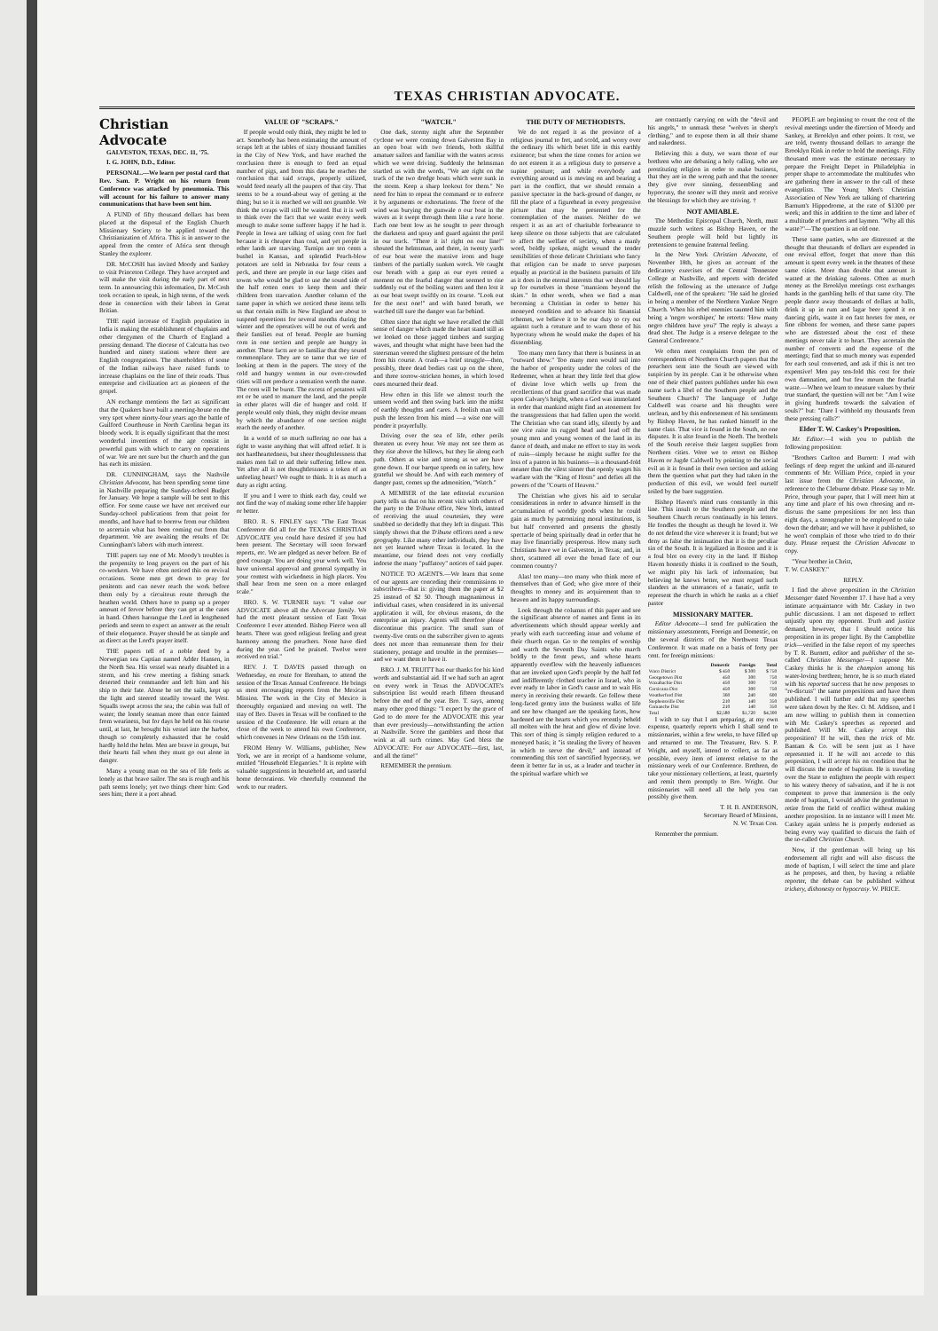TEXAS CHRISTIAN ADVOCATE.
Christian Advocate
GALVESTON, TEXAS, DEC. 11, '75.
I. G. JOHN, D.D., Editor.
PERSONAL.—We learn per postal card that Rev. Sam. P. Wright on his return from Conference was attacked by pneumonia. This will account for his failure to answer many communications that have been sent him.
A FUND of fifty thousand dollars has been placed at the disposal of the English Church Missionary Society to be applied toward the Christianization of Africa. This is in answer to the appeal from the center of Africa sent through Stanley the explorer.
DR. McCOSH has invited Moody and Sankey to visit Princeton College. They have accepted and will make the visit during the early part of next term. In announcing this information, Dr. McCosh took occasion to speak, in high terms, of the work done in connection with their labors in Great Britian.
THE rapid increase of English population in India is making the establishment of chaplains and other clergymen of the Church of England a pressing demand. The diocese of Calcutta has two hundred and ninety stations where there are English congregations. The shareholders of some of the Indian railways have raised funds to increase chaplains on the line of their roads. Thus enterprise and civilization act as pioneers of the gospel.
AN exchange mentions the fact as significant that the Quakers have built a meeting-house on the very spot where ninety-four years ago the battle of Guilford Courthouse in North Carolina began its bloody work. It is equally significant that the most wonderful inventions of the age consist in powerful guns with which to carry on operations of war. We are not sure but the church and the gun has each its mission.
DR. CUNNINGHAM, says the Nashvile Christian Advocate, has been spending some time in Nashville preparing the Sunday-school Budget for January. We hope a sample will be sent to this office. For some cause we have not received our Sunday-school publications from that point for months, and have had to borrow from our children to ascertain what has been coming out from that department. We are awaiting the results of Dr. Cunningham's labors with much interest.
THE papers say one of Mr. Moody's troubles is the propensity to long prayers on the part of his co-workers. We have often noticed this on revival occasions. Some men get down to pray for penitents and can never reach the work before them only by a circuitous route through the heathen world. Others have to pump up a proper amount of fervor before they can get at the cases in hand. Others harrangue the Lord in lengthened periods and seem to expect an answer as the result of their eloquence. Prayer should be as simple and as direct as the Lord's prayer itself.
THE papers tell of a noble deed by a Norwegian sea Captian named Adder Hansen, in the North Sea. His vessel was nearly disabled in a storm, and his crew meeting a fishing smack deserted their commander and left him and his ship to their fate. Alone he set the sails, kept up the light and steered steadily toward the West. Squalls swept across the sea; the cabin was full of water; the lonely seaman more than once fainted from weariness, but for days he held on his course until, at last, he brought his vessel into the harbor, though so completely exhausted that he could hardly hold the helm. Men are brave in groups, but their hearts fail when they must go out alone in danger.
Many a young man on the sea of life feels as lonely as that brave sailor. The sea is rough and his path seems lonely; yet two things cheer him: God sees him; there it a port ahead.
VALUE OF "SCRAPS."
If people would only think, they might be led to act. Somebody has been estimating the amount of scraps left at the tables of sixty thousand families in the City of New York, and have reached the conclusion there is enough to feed an equal number of pigs, and from this data he reaches the conclusion that said scraps, properly utilized, would feed nearly all the paupers of that city. That seems to be a round-about way of getting at the thing; but so it is reached we will not grumble. We think the scraps will still be wasted. But it is well to think over the fact that we waste every week enough to make some sufferer happy if he had it. People in Iowa are talking of using corn for fuel because it is cheaper than coal, and yet people in other lands are starving. Turnips are ten cents a bushel in Kansas, and splendid Peach-blow potatoes are sold in Nebraska for four cents a peck, and there are people in our large cities and towns who would be glad to use the sound side of the half rotten ones to keep them and their children from starvation. Another column of the same paper in which we noticed these items tells us that certain mills in New England are about to suspend operetions for several months during the winter and the operatives will be out of work and their families out of bread. People are burning corn in one section and people are hungry in another. These facts are so familiar that they sound commonplace. They are so tame that we tire of looking at them in the papers. The story of the cold and hungry women in our over-crowded cities will not produce a sensation worth the name. The corn will be burnt. The excess of potatoes will rot or be used to manure the land, and the people in other places will die of hunger and cold. If people would only think, they might devise means by which the abundance of one section might reach the needy of another.
In a world of so much suffering no one has a right to waste anything that will afford relief. It is not hardheartedness, but sheer thoughtlessness that makes men fail to aid their suffering fellow men. Yet after all is not thoughtlessness a token of an unfeeling heart? We ought to think. It is as much a duty as right acting.
If you and I were to think each day, could we not find the way of making some other life happier or better.
BRO. R. S. FINLEY says: "The East Texas Conference did all for the TEXAS CHRISTIAN ADVOCATE you could have desired if you had been present. The Secretary will soon forward reports, etc. We are pledged as never before. Be of good courage. You are doing your work well. You have universal approval and general sympathy in your contest with wickedness in high places. You shall hear from me soon on a more enlarged scale."
BRO. S. W. TURNER says: "I value our ADVOCATE above all the Advocate family. We had the most pleasant session of East Texas Conference I ever attended. Bishop Pierce won all hearts. There was good religious feeling and great harmony among the preachers. None have died during the year. God be praised. Twelve were received on trial."
REV. J. T. DAVES passed through on Wednesday, en route for Brenham, to attend the session of the Texas Annual Conference. He brings us most encouraging reports from the Mexican Mission. The work in the City of Mexico is thoroughly organized and moving on well. The stay of Bro. Daves in Texas will be confined to the session of the Conference. He will return at the close of the week to attend his own Conference, which convenes in New Orleans on the 15th inst.
FROM Henry W. Williams, publisher, New York, we are in receipt of a handsome volume, entitled "Household Elegancies." It is replete with valuable suggestions in household art, and tasteful home decorations. We cheerfully commend the work to our readers.
"WATCH."
One dark, stormy night after the September cyclone we were coming down Galveston Bay in an open boat with two friends, both skillful amatuer sailors and familiar with the waters across which we were driving. Suddenly the helmsman startled us with the words, "We are right on the track of the two dredge boats which were sunk in the storm. Keep a sharp lookout for them." No need for him to repeat the command or to enforce it by arguments or exhortations. The force of the wind was burying the gunwale o our boat in the waves as it swept through them like a race horse. Each one bent low as he sought to peer through the darkness and spray and guard against the peril in our track. "There it is! right on our line!" shouted the helmsman, and there, in twenty yards of our boat were the massive irons and huge timbers of the partially sunken wreck. We caught our breath with a gasp as our eyes rested a moment on the fearful danger that seemed to rise suddenly out of the boiling waters and then lost it as our boat swept swiftly on its course. "Look out for the next one!" and with bated breath, we watched till sure the danger was far behind.
Often since that night we have recalled the chill sense of danger which made the heart stand still as we looked on those jagged timbers and surging waves, and thought what might have been had the steersman veered the slightest pressure of the helm from his course. A crash—a brief struggle—then, possibly, three dead bodies cast up on the shore, and three sorrow-stricken homes, in which loved ones mourned their dead.
How often in this life we almost touch the unseen world and then swing back into the midst of earthly thoughts and cares. A foolish man will push the lesson from his mind —a wise one will ponder it prayerfully.
Driving over the sea of life, other perils threaten us every hour. We may not see them as they rise above the billows, but they lie along each path. Others as wise and strong as we are have gone down. If our barque speeds on in safety, how grateful we should be. And with each memory of danger past, comes up the admonition, "Watch."
A MEMBER of the late editorial excursion party tells us that on his recent visit with others of the party to the Tribune office, New York, instead of receiving the usual courtesies, they were snubbed so decidedly that they left in disgust. This simply shows that the Tribune officers need a new geography. Like many other individuals, they have not yet learned where Texas is located. In the meantime, our friend does not very cordially indorse the many "puffatory" notices of said paper.
NOTICE TO AGENTS.—We learn that some of our agents are conceding their commissions to subscribers—that is: giving them the paper at $2 25 instead of $2 50. Though magnanimous in individual cases, when considered in its universal application it will, for obvious reasons, do the enterprise an injury. Agents will therefore please discontinue this practice. The small sum of twenty-five cents on the subscriber given to agents does not more than remunerate them for their stationery, postage and trouble in the premises—and we want them to have it.
BRO. J. M. TRUITT has our thanks for his kind words and substantial aid. If we had such an agent on every work in Texas the ADVOCATE's subscription list would reach fifteen thousand before the end of the year. Bro. T. says, among many other good things: "I expect by the grace of God to do more for the ADVOCATE this year than ever previously—notwithstanding the action at Nashville. Score the gamblers and those that wink at all such crimes. May God bless the ADVOCATE: For our ADVOCATE—first, last, and all the time!"
REMEMBER the premium.
THE DUTY OF METHODISTS.
We do not regard it as the province of a religious journal to fret, and scold, and worry over the ordinary ills which beset life in this earthly existence; but when the time comes for action we do not esteem it as a religious duty to preserve a supine posture; and while everybody and everything around us is moving on and bearing a part in the conflict, that we should remain a passive spectator in the back-ground of danger, or fill the place of a figurehead in every progressive picture that may be presented for the contemplation of the masses. Neither do we respect it as an act of charitable forbearance to keep silence on those subjects that are calculated to affect the welfare of society, when a manly word, boldly spoken, might wound the tender sensibilities of those delicate Christians who fancy that religion can be made to serve purposes equally as practical in the business pursuits of life as it does in the eternal interests that we should lay up for ourselves in those "mansions beyond the skies." In other words, when we find a man becoming a Christian in order to better his moneyed condition and to advance his finansial schemes, we believe it to be our duty to cry out against such a creature and to warn those of his hypocrasy whom he would make the dupes of his dissembling.
Too many men fancy that there is business in an "outward show." Too many men would sail into the harbor of prosperity under the colors of the Redeemer, when at heart they little feel that glow of divine love which wells up from the recollections of that grand sacrifice that was made upon Calvary's height, when a God was immolated in order that mankind might find an atonement for the transgressions that had fallen upon the world. The Christian who can stand idly, silently by and see vice raise its rugged head and lead off the young men and young women of the land in its dance of death, and make no effort to stay its work of ruin—simply because he might suffer for the loss of a patron in his business—is a thousand-fold meaner than the vilest sinner that openly wages his warfare with the "King of Hosts" and defies all the powers of the "Courts of Heaven."
The Christian who gives his aid to secular considerations in order to advance himself in the accumulation of worldly goods when he could gain as much by patronizing moral institutions, is but half converted and presents the ghostly spectacle of being spiritually dead in order that he may live financially prosperous. How many such Christians have we in Galveston, in Texas; and, in short, scattered all over the broad face of our common country?
Alas! too many—too many who think more of themselves than of God; who give more of their thoughts to money and its acquirement than to heaven and its happy surroundings.
Look through the columns of this paper and see the significant absence of names and firms in its advertisements which should appear weekly and yearly with each succeeding issue and volume of their church organ. Go to the temples of worship and watch the Seventh Day Saints who march boldly to the front pews, and whose hearts apparently overflow with the heavenly influences that are invoked upon God's people by the half fed and indifferently clothed teacher in Israel, who is ever ready to labor in God's cause and to wait His mercy in receiving their rewards. Go follow these long-faced gentry into the business walks of life and see how changed are the speaking faces, how hardened are the hearts which you recently beheld all molten with the heat and glow of divine love. This sort of thing is simply religion reduced to a moneyed basis; it "is stealing the livery of heaven in which to serve the devil;" and instead of commending this sort of sanctified hypocrasy, we deem it better far in us, as a leader and teacher in the spiritual warfare which we
are constantly carrying on with the "devil and his angels," to unmask these "wolves in sheep's clothing," and to expose them in all their shame and nakedness.
Believing this a duty, we warn those of our brethren who are debasing a holy calling, who are prostituting religion in order to make business, that they are in the wrong path and that the sooner they give over sinning, dessembling and hypocrasy, the sooner will they merit and receive the blessings for which they are striving. †
NOT AMIABLE.
The Methodist Episcopal Church, North, must muzzle such writers as Bishop Haven, or the Southern people will hold but lightly its pretensions to genuine fraternal feeling.
In the New York Christian Advocate, of November 18th, he gives an account of the dedicatory exercises of the Central Tennessee College at Nashville, and reports with decided relish the following as the utterance of Judge Caldwell, one of the speakers: "He said he gloried in being a member of the Northern Yankee Negro Church. When his rebel enemies taunted him with being a 'negro worshiper,' he retorts: 'How many negro children have you?' The reply is always a dead shot. The Judge is a reserve delegate to the General Conference."
We often meet complaints from the pen of correspondents of Northern Church papers that the preachers sent into the South are viewed with suspicion by its people. Can it be otherwise when one of their chief pastors publishes under his own name such a libel of the Southern people and the Southern Church? The language of Judge Caldwell was coarse and his thoughts were unclean, and by this endorsement of his sentiments by Bishop Haven, he has ranked himself in the same class. That vice is found in the South, no one disputes. It is also found in the North. The brothels of the South receive their largest supplies from Northern cities. Were we to retort on Bishop Haven or Jugde Caldwell by pointing to the social evil as it is found in their own section and asking them the question what part they had taken in the production of this evil, we would feel ourself soiled by the bare suggestion.
Bishop Haven's mind runs constantly in this line. This insult to the Southern people and the Southern Church recurs continually in his letters. He fondles the thought as though he loved it. We do not defend the vice wherever it is found; but we deny as false the insinuation that it is the peculiar sin of the South. It is legalized in Boston and it is a foul blot on every city in the land. If Bishop Haven honestly thinks it is confined to the South, we might pity his lack of information; but believing he knows better, we must regard such slanders as the utterances of a fanatic, unfit to represent the church in which he ranks as a chief pastor
MISSIONARY MATTER.
Editor Advocate—I send for publication the missionary assessments, Foreign and Domestic, on the several districts of the Northwest Texas Conference. It was made on a basis of forty per cent. for foreign missions:
| | Domestic | Foreign | Total |
| --- | --- | --- | --- |
| Waco District | $ 450 | $ 300 | $ 750 |
| Georgetown Dist | 450 | 300 | 750 |
| Waxahachie Dist | 450 | 300 | 750 |
| Corsicana Dist | 450 | 300 | 750 |
| Weatherford Dist | 360 | 240 | 600 |
| Stephensville Dist | 210 | 140 | 350 |
| Comanche Dist | 210 | 140 | 350 |
| Total | $2,580 | $1,720 | $4,300 |
I wish to say that I am preparing, at my own expense, quarterly reports which I shall send to missionaries, within a few weeks, to have filled up and returned to me. The Treasurer, Rev. S. P. Wright, and myself, intend to collect, as far as possible, every item of interest relative to the missionary work of our Conference. Brethren, do take your missionary collections, at least, quarterly and remit them promptly to Bro. Wright. Our missionaries will need all the help you can possibly give them.
T. H. B. ANDERSON,
Secretary Board of Missions,
N. W. Texas Con.
Remember the premium.
PEOPLE are beginning to count the cost of the revival meetings under the direction of Moody and Sankey, at Brooklyn and other points. It cost, we are told, twenty thousand dollars to arrange the Brooklyn Rink in order to hold the meetings. Fifty thousand more was the estimate necessary to prepare the Freight Depot in Philadelphia in proper shape to accommodate the multitudes who are gathering there in answer to the call of these evangelists. The Young Men's Christian Association of New York are talking of chartering Barnum's Hippodrome, at the rate of $1300 per week; and this in addition to the time and labor of a multitude of preachers and laymen. "Why all this waste?"—The question is an old one.
These same parties, who are distressed at the thought that thousands of dollars are expended in one revival effort, forget that more than this amount is spent every week in the theatres of these same cities. More than double that amount is wasted at the drinking saloons. Often as much money as the Brooklyn meetings cost exchanges hands in the gambling hells of that same city. The people dance away thousands of dollars at balls, drink it up in rum and lagar beer spend it on dancing girls, waste it on fast horses for men, or fine ribbons for women, and these same papers who are distressed about the cost of these meetings never take it to heart. They ascertain the number of converts and the expense of the meetings; find that so much money was expended for each soul converted, and ask if this is not too expensive! Men pay ten-fold this cost for their own damnation, and but few mourn the fearful waste.—When we learn to measure values by their true standard, the question will not be: "Am I wise in giving hundreds towards the salvation of souls?" but: "Dare I withhold my thousands from these pressing calls?"
Elder T. W. Caskey's Proposition.
Mr. Editor:—I wish you to publish the following proposition:
"Brothers Carlton and Burnett: I read with feelings of deep regret the unkind and ill-natured comments of Mr. William Price, copied in your last issue from the Christian Advocate, in reference to the Cleburne debate. Please say to Mr. Price, through your paper, that I will meet him at any time and place of his own choosing and re-discuss the same propositions for not less than eight days, a stenographer to be employed to take down the debate; and we will have it published, so he won't complain of those who tried to do their duty. Please request the Christian Advocate to copy.
"Your brother in Christ,
T. W. CASKEY."
REPLY.
I find the above proposition in the Christian Messenger dated November 17. I have had a very intimate acquaintance with Mr. Caskey in two public discussions. I am not disposed to reflect unjustly upon my opponent. Truth and justice demand, however, that I should notice his proposition in its proper light. By the Campbellite trick—verified in the false report of my speeches by T. R. Burnett, editor and publisher of the so-called Christian Messenger—I suppose Mr. Caskey thinks he is the champion among his water-loving brethren; hence, he is so much elated with his reported success that he now proposes to "re-discuss" the same propositions and have them published. I will further add that my speeches were taken down by the Rev. O. M. Addison, and I am now willing to publish them in connection with Mr. Caskey's speeches as reported and published. Will Mr. Caskey accept this proposition? If he will, then the trick of Mr. Bantam & Co. will be seen just as I have represented it. If he will not accede to this proposition, I will accept his on condition that he will discuss the mode of baptism. He is traveling over the State to enlighten the people with respect to his watery theory of salvation, and if he is not competent to prove that immersion is the only mode of baptism, I would advise the gentleman to retire from the field of conflict without making another proposition. In no instance will I meet Mr. Caskey again unless he is properly endorsed as being every way qualified to discuss the faith of the so-called Christian Church.
Now, if the gentleman will bring up his endorsement all right and will also discuss the mode of baptism, I will select the time and place as he proposes, and then, by having a reliable reporter, the debate can be published without trickery, dishonesty or hypocrasy. W. PRICE.